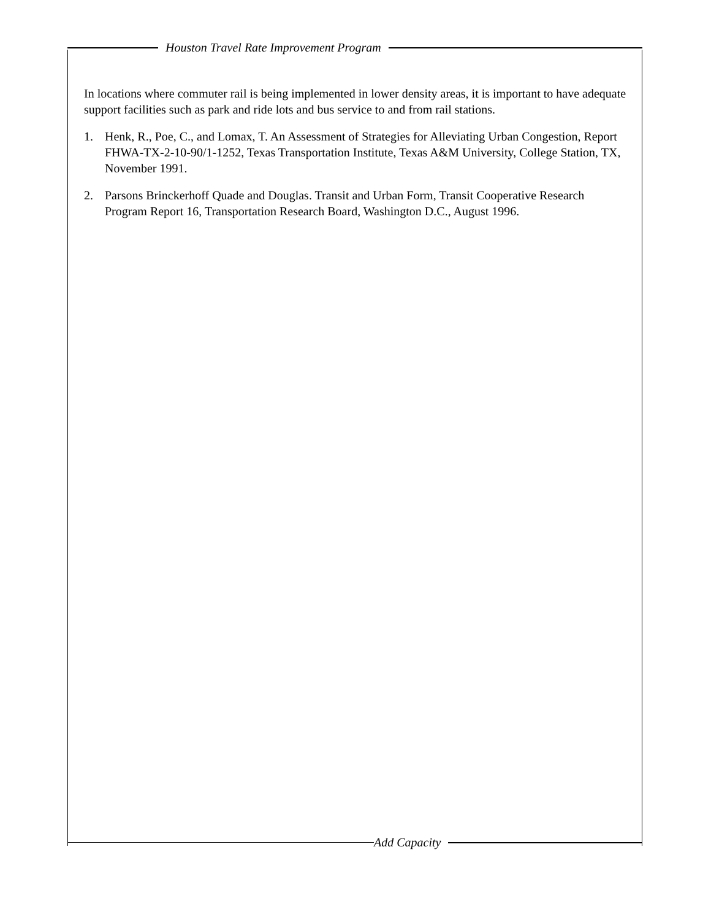Houston Travel Rate Improvement Program
In locations where commuter rail is being implemented in lower density areas, it is important to have adequate support facilities such as park and ride lots and bus service to and from rail stations.
1. Henk, R., Poe, C., and Lomax, T. An Assessment of Strategies for Alleviating Urban Congestion, Report FHWA-TX-2-10-90/1-1252, Texas Transportation Institute, Texas A&M University, College Station, TX, November 1991.
2. Parsons Brinckerhoff Quade and Douglas. Transit and Urban Form, Transit Cooperative Research Program Report 16, Transportation Research Board, Washington D.C., August 1996.
Add Capacity